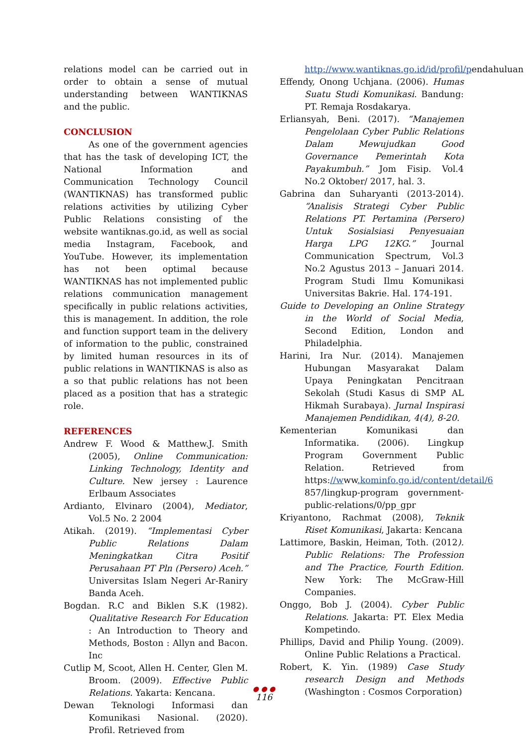relations model can be carried out in order to obtain a sense of mutual understanding between WANTIKNAS and the public.
CONCLUSION
As one of the government agencies that has the task of developing ICT, the National Information and Communication Technology Council (WANTIKNAS) has transformed public relations activities by utilizing Cyber Public Relations consisting of the website wantiknas.go.id, as well as social media Instagram, Facebook, and YouTube. However, its implementation has not been optimal because WANTIKNAS has not implemented public relations communication management specifically in public relations activities, this is management. In addition, the role and function support team in the delivery of information to the public, constrained by limited human resources in its of public relations in WANTIKNAS is also as a so that public relations has not been placed as a position that has a strategic role.
REFERENCES
Andrew F. Wood & Matthew.J. Smith (2005), Online Communication: Linking Technology, Identity and Culture. New jersey : Laurence Erlbaum Associates
Ardianto, Elvinaro (2004), Mediator, Vol.5 No. 2 2004
Atikah. (2019). “Implementasi Cyber Public Relations Dalam Meningkatkan Citra Positif Perusahaan PT Pln (Persero) Aceh.” Universitas Islam Negeri Ar-Raniry Banda Aceh.
Bogdan. R.C and Biklen S.K (1982). Qualitative Research For Education : An Introduction to Theory and Methods, Boston : Allyn and Bacon. Inc
Cutlip M, Scoot, Allen H. Center, Glen M. Broom. (2009). Effective Public Relations. Yakarta: Kencana.
Dewan Teknologi Informasi dan Komunikasi Nasional. (2020). Profil. Retrieved from
http://www.wantiknas.go.id/id/profil/pendahuluan
Effendy, Onong Uchjana. (2006). Humas Suatu Studi Komunikasi. Bandung: PT. Remaja Rosdakarya.
Erliansyah, Beni. (2017). “Manajemen Pengelolaan Cyber Public Relations Dalam Mewujudkan Good Governance Pemerintah Kota Payakumbuh.” Jom Fisip. Vol.4 No.2 Oktober/ 2017, hal. 3.
Gabrina dan Suharyanti (2013-2014). “Analisis Strategi Cyber Public Relations PT. Pertamina (Persero) Untuk Sosialsiasi Penyesuaian Harga LPG 12KG.” Journal Communication Spectrum, Vol.3 No.2 Agustus 2013 – Januari 2014. Program Studi Ilmu Komunikasi Universitas Bakrie. Hal. 174-191.
Guide to Developing an Online Strategy in the World of Social Media, Second Edition, London and Philadelphia.
Harini, Ira Nur. (2014). Manajemen Hubungan Masyarakat Dalam Upaya Peningkatan Pencitraan Sekolah (Studi Kasus di SMP AL Hikmah Surabaya). Jurnal Inspirasi Manajemen Pendidikan, 4(4), 8-20.
Kementerian Komunikasi dan Informatika. (2006). Lingkup Program Government Public Relation. Retrieved from https://www.kominfo.go.id/content/detail/6 857/lingkup-program government-public-relations/0/pp_gpr
Kriyantono, Rachmat (2008), Teknik Riset Komunikasi, Jakarta: Kencana
Lattimore, Baskin, Heiman, Toth. (2012). Public Relations: The Profession and The Practice, Fourth Edition. New York: The McGraw-Hill Companies.
Onggo, Bob J. (2004). Cyber Public Relations. Jakarta: PT. Elex Media Kompetindo.
Phillips, David and Philip Young. (2009). Online Public Relations a Practical.
Robert, K. Yin. (1989) Case Study research Design and Methods (Washington : Cosmos Corporation)
● ● ●
116